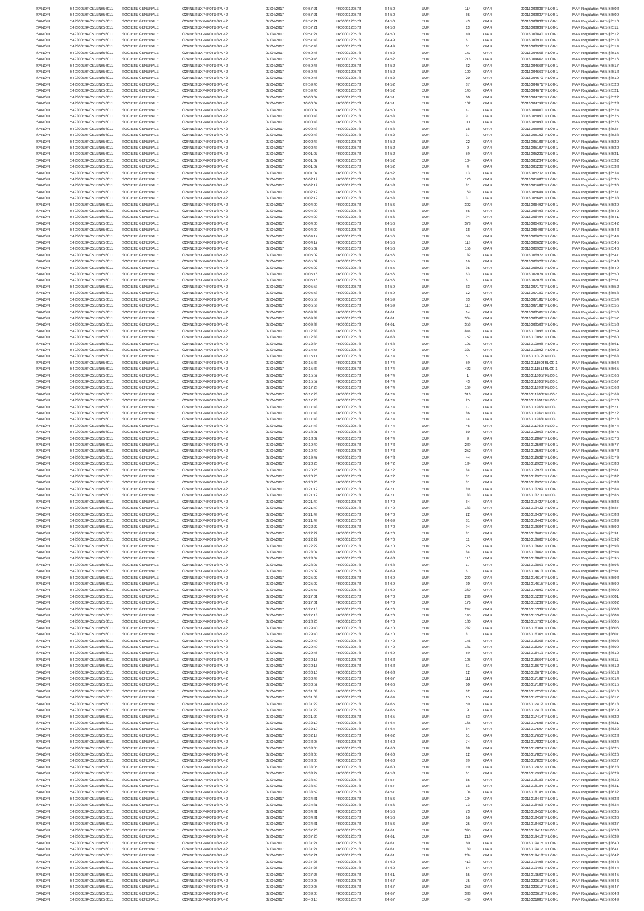| SANOFI | 549300E9PC51EN656011 | SOCIETE GENERALE | O2RNE8IBXP4R0TD8PU42 | 07/04/2017 | 09:57:21 | FR0000120578 | 84.50 | EUR | 114 | XPAR | 00316303836TRLO0-1 | MAR Regulation Art 5 §3508 |
| SANOFI | 549300E9PC51EN656011 | SOCIETE GENERALE | O2RNE8IBXP4R0TD8PU42 | 07/04/2017 | 09:57:21 | FR0000120578 | 84.50 | EUR | 86 | XPAR | 00316303837TRLO0-1 | MAR Regulation Art 5 §3509 |
| SANOFI | 549300E9PC51EN656011 | SOCIETE GENERALE | O2RNE8IBXP4R0TD8PU42 | 07/04/2017 | 09:57:21 | FR0000120578 | 84.50 | EUR | 43 | XPAR | 00316303838TRLO0-1 | MAR Regulation Art 5 §3510 |
| SANOFI | 549300E9PC51EN656011 | SOCIETE GENERALE | O2RNE8IBXP4R0TD8PU42 | 07/04/2017 | 09:57:21 | FR0000120578 | 84.50 | EUR | 13 | XPAR | 00316303839TRLO0-1 | MAR Regulation Art 5 §3511 |
| SANOFI | 549300E9PC51EN656011 | SOCIETE GENERALE | O2RNE8IBXP4R0TD8PU42 | 07/04/2017 | 09:57:21 | FR0000120578 | 84.50 | EUR | 40 | XPAR | 00316303840TRLO0-1 | MAR Regulation Art 5 §3512 |
| SANOFI | 549300E9PC51EN656011 | SOCIETE GENERALE | O2RNE8IBXP4R0TD8PU42 | 07/04/2017 | 09:57:43 | FR0000120578 | 84.49 | EUR | 61 | XPAR | 00316303931TRLO0-1 | MAR Regulation Art 5 §3513 |
| SANOFI | 549300E9PC51EN656011 | SOCIETE GENERALE | O2RNE8IBXP4R0TD8PU42 | 07/04/2017 | 09:57:43 | FR0000120578 | 84.49 | EUR | 61 | XPAR | 00316303932TRLO0-1 | MAR Regulation Art 5 §3514 |
| SANOFI | 549300E9PC51EN656011 | SOCIETE GENERALE | O2RNE8IBXP4R0TD8PU42 | 07/04/2017 | 09:59:46 | FR0000120578 | 84.52 | EUR | 157 | XPAR | 00316304666TRLO0-1 | MAR Regulation Art 5 §3515 |
| SANOFI | 549300E9PC51EN656011 | SOCIETE GENERALE | O2RNE8IBXP4R0TD8PU42 | 07/04/2017 | 09:59:46 | FR0000120578 | 84.52 | EUR | 216 | XPAR | 00316304667TRLO0-1 | MAR Regulation Art 5 §3516 |
| SANOFI | 549300E9PC51EN656011 | SOCIETE GENERALE | O2RNE8IBXP4R0TD8PU42 | 07/04/2017 | 09:59:46 | FR0000120578 | 84.52 | EUR | 82 | XPAR | 00316304668TRLO0-1 | MAR Regulation Art 5 §3517 |
| SANOFI | 549300E9PC51EN656011 | SOCIETE GENERALE | O2RNE8IBXP4R0TD8PU42 | 07/04/2017 | 09:59:46 | FR0000120578 | 84.52 | EUR | 100 | XPAR | 00316304669TRLO0-1 | MAR Regulation Art 5 §3518 |
| SANOFI | 549300E9PC51EN656011 | SOCIETE GENERALE | O2RNE8IBXP4R0TD8PU42 | 07/04/2017 | 09:59:46 | FR0000120578 | 84.52 | EUR | 20 | XPAR | 00316304670TRLO0-1 | MAR Regulation Art 5 §3519 |
| SANOFI | 549300E9PC51EN656011 | SOCIETE GENERALE | O2RNE8IBXP4R0TD8PU42 | 07/04/2017 | 09:59:46 | FR0000120578 | 84.52 | EUR | 37 | XPAR | 00316304671TRLO0-1 | MAR Regulation Art 5 §3520 |
| SANOFI | 549300E9PC51EN656011 | SOCIETE GENERALE | O2RNE8IBXP4R0TD8PU42 | 07/04/2017 | 09:59:46 | FR0000120578 | 84.52 | EUR | 145 | XPAR | 00316304672TRLO0-1 | MAR Regulation Art 5 §3521 |
| SANOFI | 549300E9PC51EN656011 | SOCIETE GENERALE | O2RNE8IBXP4R0TD8PU42 | 07/04/2017 | 10:00:07 | FR0000120578 | 84.51 | EUR | 60 | XPAR | 00316304791TRLO0-1 | MAR Regulation Art 5 §3522 |
| SANOFI | 549300E9PC51EN656011 | SOCIETE GENERALE | O2RNE8IBXP4R0TD8PU42 | 07/04/2017 | 10:00:07 | FR0000120578 | 84.51 | EUR | 102 | XPAR | 00316304799TRLO0-1 | MAR Regulation Art 5 §3523 |
| SANOFI | 549300E9PC51EN656011 | SOCIETE GENERALE | O2RNE8IBXP4R0TD8PU42 | 07/04/2017 | 10:00:07 | FR0000120578 | 84.50 | EUR | 47 | XPAR | 00316304800TRLO0-1 | MAR Regulation Art 5 §3524 |
| SANOFI | 549300E9PC51EN656011 | SOCIETE GENERALE | O2RNE8IBXP4R0TD8PU42 | 07/04/2017 | 10:00:43 | FR0000120578 | 84.53 | EUR | 91 | XPAR | 00316305090TRLO0-1 | MAR Regulation Art 5 §3525 |
| SANOFI | 549300E9PC51EN656011 | SOCIETE GENERALE | O2RNE8IBXP4R0TD8PU42 | 07/04/2017 | 10:00:43 | FR0000120578 | 84.53 | EUR | 111 | XPAR | 00316305093TRLO0-1 | MAR Regulation Art 5 §3526 |
| SANOFI | 549300E9PC51EN656011 | SOCIETE GENERALE | O2RNE8IBXP4R0TD8PU42 | 07/04/2017 | 10:00:43 | FR0000120578 | 84.53 | EUR | 18 | XPAR | 00316305096TRLO0-1 | MAR Regulation Art 5 §3527 |
| SANOFI | 549300E9PC51EN656011 | SOCIETE GENERALE | O2RNE8IBXP4R0TD8PU42 | 07/04/2017 | 10:00:43 | FR0000120578 | 84.52 | EUR | 37 | XPAR | 00316305102TRLO0-1 | MAR Regulation Art 5 §3528 |
| SANOFI | 549300E9PC51EN656011 | SOCIETE GENERALE | O2RNE8IBXP4R0TD8PU42 | 07/04/2017 | 10:00:43 | FR0000120578 | 84.52 | EUR | 22 | XPAR | 00316305106TRLO0-1 | MAR Regulation Art 5 §3529 |
| SANOFI | 549300E9PC51EN656011 | SOCIETE GENERALE | O2RNE8IBXP4R0TD8PU42 | 07/04/2017 | 10:00:43 | FR0000120578 | 84.52 | EUR | 9 | XPAR | 00316305107TRLO0-1 | MAR Regulation Art 5 §3530 |
| SANOFI | 549300E9PC51EN656011 | SOCIETE GENERALE | O2RNE8IBXP4R0TD8PU42 | 07/04/2017 | 10:01:07 | FR0000120578 | 84.52 | EUR | 59 | XPAR | 00316305231TRLO0-1 | MAR Regulation Art 5 §3531 |
| SANOFI | 549300E9PC51EN656011 | SOCIETE GENERALE | O2RNE8IBXP4R0TD8PU42 | 07/04/2017 | 10:01:07 | FR0000120578 | 84.52 | EUR | 104 | XPAR | 00316305234TRLO0-1 | MAR Regulation Art 5 §3532 |
| SANOFI | 549300E9PC51EN656011 | SOCIETE GENERALE | O2RNE8IBXP4R0TD8PU42 | 07/04/2017 | 10:01:07 | FR0000120578 | 84.52 | EUR | 4 | XPAR | 00316305236TRLO0-1 | MAR Regulation Art 5 §3533 |
| SANOFI | 549300E9PC51EN656011 | SOCIETE GENERALE | O2RNE8IBXP4R0TD8PU42 | 07/04/2017 | 10:01:07 | FR0000120578 | 84.52 | EUR | 13 | XPAR | 00316305237TRLO0-1 | MAR Regulation Art 5 §3534 |
| SANOFI | 549300E9PC51EN656011 | SOCIETE GENERALE | O2RNE8IBXP4R0TD8PU42 | 07/04/2017 | 10:02:12 | FR0000120578 | 84.53 | EUR | 170 | XPAR | 00316305680TRLO0-1 | MAR Regulation Art 5 §3535 |
| SANOFI | 549300E9PC51EN656011 | SOCIETE GENERALE | O2RNE8IBXP4R0TD8PU42 | 07/04/2017 | 10:02:12 | FR0000120578 | 84.53 | EUR | 81 | XPAR | 00316305683TRLO0-1 | MAR Regulation Art 5 §3536 |
| SANOFI | 549300E9PC51EN656011 | SOCIETE GENERALE | O2RNE8IBXP4R0TD8PU42 | 07/04/2017 | 10:02:12 | FR0000120578 | 84.53 | EUR | 169 | XPAR | 00316305684TRLO0-1 | MAR Regulation Art 5 §3537 |
| SANOFI | 549300E9PC51EN656011 | SOCIETE GENERALE | O2RNE8IBXP4R0TD8PU42 | 07/04/2017 | 10:02:12 | FR0000120578 | 84.53 | EUR | 31 | XPAR | 00316305685TRLO0-1 | MAR Regulation Art 5 §3538 |
| SANOFI | 549300E9PC51EN656011 | SOCIETE GENERALE | O2RNE8IBXP4R0TD8PU42 | 07/04/2017 | 10:04:00 | FR0000120578 | 84.56 | EUR | 302 | XPAR | 00316306492TRLO0-1 | MAR Regulation Art 5 §3539 |
| SANOFI | 549300E9PC51EN656011 | SOCIETE GENERALE | O2RNE8IBXP4R0TD8PU42 | 07/04/2017 | 10:04:00 | FR0000120578 | 84.56 | EUR | 56 | XPAR | 00316306493TRLO0-1 | MAR Regulation Art 5 §3540 |
| SANOFI | 549300E9PC51EN656011 | SOCIETE GENERALE | O2RNE8IBXP4R0TD8PU42 | 07/04/2017 | 10:04:00 | FR0000120578 | 84.56 | EUR | 94 | XPAR | 00316306494TRLO0-1 | MAR Regulation Art 5 §3541 |
| SANOFI | 549300E9PC51EN656011 | SOCIETE GENERALE | O2RNE8IBXP4R0TD8PU42 | 07/04/2017 | 10:04:00 | FR0000120578 | 84.56 | EUR | 378 | XPAR | 00316306495TRLO0-1 | MAR Regulation Art 5 §3542 |
| SANOFI | 549300E9PC51EN656011 | SOCIETE GENERALE | O2RNE8IBXP4R0TD8PU42 | 07/04/2017 | 10:04:00 | FR0000120578 | 84.56 | EUR | 18 | XPAR | 00316306496TRLO0-1 | MAR Regulation Art 5 §3543 |
| SANOFI | 549300E9PC51EN656011 | SOCIETE GENERALE | O2RNE8IBXP4R0TD8PU42 | 07/04/2017 | 10:04:17 | FR0000120578 | 84.56 | EUR | 59 | XPAR | 00316306621TRLO0-1 | MAR Regulation Art 5 §3544 |
| SANOFI | 549300E9PC51EN656011 | SOCIETE GENERALE | O2RNE8IBXP4R0TD8PU42 | 07/04/2017 | 10:04:17 | FR0000120578 | 84.56 | EUR | 113 | XPAR | 00316306622TRLO0-1 | MAR Regulation Art 5 §3545 |
| SANOFI | 549300E9PC51EN656011 | SOCIETE GENERALE | O2RNE8IBXP4R0TD8PU42 | 07/04/2017 | 10:05:02 | FR0000120578 | 84.56 | EUR | 156 | XPAR | 00316306926TRLO0-1 | MAR Regulation Art 5 §3546 |
| SANOFI | 549300E9PC51EN656011 | SOCIETE GENERALE | O2RNE8IBXP4R0TD8PU42 | 07/04/2017 | 10:05:02 | FR0000120578 | 84.56 | EUR | 132 | XPAR | 00316306927TRLO0-1 | MAR Regulation Art 5 §3547 |
| SANOFI | 549300E9PC51EN656011 | SOCIETE GENERALE | O2RNE8IBXP4R0TD8PU42 | 07/04/2017 | 10:05:02 | FR0000120578 | 84.55 | EUR | 16 | XPAR | 00316306928TRLO0-1 | MAR Regulation Art 5 §3548 |
| SANOFI | 549300E9PC51EN656011 | SOCIETE GENERALE | O2RNE8IBXP4R0TD8PU42 | 07/04/2017 | 10:05:02 | FR0000120578 | 84.55 | EUR | 36 | XPAR | 00316306929TRLO0-1 | MAR Regulation Art 5 §3549 |
| SANOFI | 549300E9PC51EN656011 | SOCIETE GENERALE | O2RNE8IBXP4R0TD8PU42 | 07/04/2017 | 10:05:16 | FR0000120578 | 84.56 | EUR | 63 | XPAR | 00316307024TRLO0-1 | MAR Regulation Art 5 §3550 |
| SANOFI | 549300E9PC51EN656011 | SOCIETE GENERALE | O2RNE8IBXP4R0TD8PU42 | 07/04/2017 | 10:05:16 | FR0000120578 | 84.56 | EUR | 61 | XPAR | 00316307028TRLO0-1 | MAR Regulation Art 5 §3551 |
| SANOFI | 549300E9PC51EN656011 | SOCIETE GENERALE | O2RNE8IBXP4R0TD8PU42 | 07/04/2017 | 10:05:53 | FR0000120578 | 84.59 | EUR | 83 | XPAR | 00316307179TRLO0-1 | MAR Regulation Art 5 §3552 |
| SANOFI | 549300E9PC51EN656011 | SOCIETE GENERALE | O2RNE8IBXP4R0TD8PU42 | 07/04/2017 | 10:05:53 | FR0000120578 | 84.59 | EUR | 12 | XPAR | 00316307180TRLO0-1 | MAR Regulation Art 5 §3553 |
| SANOFI | 549300E9PC51EN656011 | SOCIETE GENERALE | O2RNE8IBXP4R0TD8PU42 | 07/04/2017 | 10:05:53 | FR0000120578 | 84.59 | EUR | 33 | XPAR | 00316307181TRLO0-1 | MAR Regulation Art 5 §3554 |
| SANOFI | 549300E9PC51EN656011 | SOCIETE GENERALE | O2RNE8IBXP4R0TD8PU42 | 07/04/2017 | 10:05:53 | FR0000120578 | 84.59 | EUR | 115 | XPAR | 00316307182TRLO0-1 | MAR Regulation Art 5 §3555 |
| SANOFI | 549300E9PC51EN656011 | SOCIETE GENERALE | O2RNE8IBXP4R0TD8PU42 | 07/04/2017 | 10:09:39 | FR0000120578 | 84.61 | EUR | 14 | XPAR | 00316308501TRLO0-1 | MAR Regulation Art 5 §3556 |
| SANOFI | 549300E9PC51EN656011 | SOCIETE GENERALE | O2RNE8IBXP4R0TD8PU42 | 07/04/2017 | 10:09:39 | FR0000120578 | 84.61 | EUR | 364 | XPAR | 00316308502TRLO0-1 | MAR Regulation Art 5 §3557 |
| SANOFI | 549300E9PC51EN656011 | SOCIETE GENERALE | O2RNE8IBXP4R0TD8PU42 | 07/04/2017 | 10:09:39 | FR0000120578 | 84.61 | EUR | 353 | XPAR | 00316308503TRLO0-1 | MAR Regulation Art 5 §3558 |
| SANOFI | 549300E9PC51EN656011 | SOCIETE GENERALE | O2RNE8IBXP4R0TD8PU42 | 07/04/2017 | 10:12:33 | FR0000120578 | 84.68 | EUR | 844 | XPAR | 00316310096TRLO0-1 | MAR Regulation Art 5 §3559 |
| SANOFI | 549300E9PC51EN656011 | SOCIETE GENERALE | O2RNE8IBXP4R0TD8PU42 | 07/04/2017 | 10:12:33 | FR0000120578 | 84.68 | EUR | 752 | XPAR | 00316310097TRLO0-1 | MAR Regulation Art 5 §3560 |
| SANOFI | 549300E9PC51EN656011 | SOCIETE GENERALE | O2RNE8IBXP4R0TD8PU42 | 07/04/2017 | 10:12:34 | FR0000120578 | 84.68 | EUR | 191 | XPAR | 00316310098TRLO0-1 | MAR Regulation Art 5 §3561 |
| SANOFI | 549300E9PC51EN656011 | SOCIETE GENERALE | O2RNE8IBXP4R0TD8PU42 | 07/04/2017 | 10:14:55 | FR0000120578 | 84.72 | EUR | 327 | XPAR | 00316310892TRLO0-1 | MAR Regulation Art 5 §3562 |
| SANOFI | 549300E9PC51EN656011 | SOCIETE GENERALE | O2RNE8IBXP4R0TD8PU42 | 07/04/2017 | 10:15:11 | FR0000120578 | 84.74 | EUR | 51 | XPAR | 00316311072TRLO0-1 | MAR Regulation Art 5 §3563 |
| SANOFI | 549300E9PC51EN656011 | SOCIETE GENERALE | O2RNE8IBXP4R0TD8PU42 | 07/04/2017 | 10:15:33 | FR0000120578 | 84.74 | EUR | 59 | XPAR | 00316311150TRLO0-1 | MAR Regulation Art 5 §3564 |
| SANOFI | 549300E9PC51EN656011 | SOCIETE GENERALE | O2RNE8IBXP4R0TD8PU42 | 07/04/2017 | 10:15:33 | FR0000120578 | 84.74 | EUR | 422 | XPAR | 00316311151TRLO0-1 | MAR Regulation Art 5 §3565 |
| SANOFI | 549300E9PC51EN656011 | SOCIETE GENERALE | O2RNE8IBXP4R0TD8PU42 | 07/04/2017 | 10:15:57 | FR0000120578 | 84.74 | EUR | 1 | XPAR | 00316311305TRLO0-1 | MAR Regulation Art 5 §3566 |
| SANOFI | 549300E9PC51EN656011 | SOCIETE GENERALE | O2RNE8IBXP4R0TD8PU42 | 07/04/2017 | 10:15:57 | FR0000120578 | 84.74 | EUR | 43 | XPAR | 00316311306TRLO0-1 | MAR Regulation Art 5 §3567 |
| SANOFI | 549300E9PC51EN656011 | SOCIETE GENERALE | O2RNE8IBXP4R0TD8PU42 | 07/04/2017 | 10:17:28 | FR0000120578 | 84.74 | EUR | 169 | XPAR | 00316311898TRLO0-1 | MAR Regulation Art 5 §3568 |
| SANOFI | 549300E9PC51EN656011 | SOCIETE GENERALE | O2RNE8IBXP4R0TD8PU42 | 07/04/2017 | 10:17:28 | FR0000120578 | 84.74 | EUR | 316 | XPAR | 00316311900TRLO0-1 | MAR Regulation Art 5 §3569 |
| SANOFI | 549300E9PC51EN656011 | SOCIETE GENERALE | O2RNE8IBXP4R0TD8PU42 | 07/04/2017 | 10:17:28 | FR0000120578 | 84.74 | EUR | 25 | XPAR | 00316311901TRLO0-1 | MAR Regulation Art 5 §3570 |
| SANOFI | 549300E9PC51EN656011 | SOCIETE GENERALE | O2RNE8IBXP4R0TD8PU42 | 07/04/2017 | 10:17:43 | FR0000120578 | 84.74 | EUR | 17 | XPAR | 00316311986TRLO0-1 | MAR Regulation Art 5 §3571 |
| SANOFI | 549300E9PC51EN656011 | SOCIETE GENERALE | O2RNE8IBXP4R0TD8PU42 | 07/04/2017 | 10:17:43 | FR0000120578 | 84.74 | EUR | 86 | XPAR | 00316311987TRLO0-1 | MAR Regulation Art 5 §3572 |
| SANOFI | 549300E9PC51EN656011 | SOCIETE GENERALE | O2RNE8IBXP4R0TD8PU42 | 07/04/2017 | 10:17:43 | FR0000120578 | 84.74 | EUR | 14 | XPAR | 00316311988TRLO0-1 | MAR Regulation Art 5 §3573 |
| SANOFI | 549300E9PC51EN656011 | SOCIETE GENERALE | O2RNE8IBXP4R0TD8PU42 | 07/04/2017 | 10:17:43 | FR0000120578 | 84.74 | EUR | 46 | XPAR | 00316311989TRLO0-1 | MAR Regulation Art 5 §3574 |
| SANOFI | 549300E9PC51EN656011 | SOCIETE GENERALE | O2RNE8IBXP4R0TD8PU42 | 07/04/2017 | 10:18:01 | FR0000120578 | 84.74 | EUR | 60 | XPAR | 00316312063TRLO0-1 | MAR Regulation Art 5 §3575 |
| SANOFI | 549300E9PC51EN656011 | SOCIETE GENERALE | O2RNE8IBXP4R0TD8PU42 | 07/04/2017 | 10:18:02 | FR0000120578 | 84.74 | EUR | 9 | XPAR | 00316312067TRLO0-1 | MAR Regulation Art 5 §3576 |
| SANOFI | 549300E9PC51EN656011 | SOCIETE GENERALE | O2RNE8IBXP4R0TD8PU42 | 07/04/2017 | 10:19:40 | FR0000120578 | 84.73 | EUR | 239 | XPAR | 00316312598TRLO0-1 | MAR Regulation Art 5 §3577 |
| SANOFI | 549300E9PC51EN656011 | SOCIETE GENERALE | O2RNE8IBXP4R0TD8PU42 | 07/04/2017 | 10:19:40 | FR0000120578 | 84.73 | EUR | 252 | XPAR | 00316312599TRLO0-1 | MAR Regulation Art 5 §3578 |
| SANOFI | 549300E9PC51EN656011 | SOCIETE GENERALE | O2RNE8IBXP4R0TD8PU42 | 07/04/2017 | 10:19:47 | FR0000120578 | 84.73 | EUR | 44 | XPAR | 00316312632TRLO0-1 | MAR Regulation Art 5 §3579 |
| SANOFI | 549300E9PC51EN656011 | SOCIETE GENERALE | O2RNE8IBXP4R0TD8PU42 | 07/04/2017 | 10:20:26 | FR0000120578 | 84.72 | EUR | 134 | XPAR | 00316312920TRLO0-1 | MAR Regulation Art 5 §3580 |
| SANOFI | 549300E9PC51EN656011 | SOCIETE GENERALE | O2RNE8IBXP4R0TD8PU42 | 07/04/2017 | 10:20:26 | FR0000120578 | 84.72 | EUR | 84 | XPAR | 00316312923TRLO0-1 | MAR Regulation Art 5 §3581 |
| SANOFI | 549300E9PC51EN656011 | SOCIETE GENERALE | O2RNE8IBXP4R0TD8PU42 | 07/04/2017 | 10:20:26 | FR0000120578 | 84.72 | EUR | 31 | XPAR | 00316312925TRLO0-1 | MAR Regulation Art 5 §3582 |
| SANOFI | 549300E9PC51EN656011 | SOCIETE GENERALE | O2RNE8IBXP4R0TD8PU42 | 07/04/2017 | 10:20:26 | FR0000120578 | 84.72 | EUR | 31 | XPAR | 00316312927TRLO0-1 | MAR Regulation Art 5 §3583 |
| SANOFI | 549300E9PC51EN656011 | SOCIETE GENERALE | O2RNE8IBXP4R0TD8PU42 | 07/04/2017 | 10:21:12 | FR0000120578 | 84.71 | EUR | 89 | XPAR | 00316313209TRLO0-1 | MAR Regulation Art 5 §3584 |
| SANOFI | 549300E9PC51EN656011 | SOCIETE GENERALE | O2RNE8IBXP4R0TD8PU42 | 07/04/2017 | 10:21:12 | FR0000120578 | 84.71 | EUR | 133 | XPAR | 00316313211TRLO0-1 | MAR Regulation Art 5 §3585 |
| SANOFI | 549300E9PC51EN656011 | SOCIETE GENERALE | O2RNE8IBXP4R0TD8PU42 | 07/04/2017 | 10:21:49 | FR0000120578 | 84.70 | EUR | 84 | XPAR | 00316313427TRLO0-1 | MAR Regulation Art 5 §3586 |
| SANOFI | 549300E9PC51EN656011 | SOCIETE GENERALE | O2RNE8IBXP4R0TD8PU42 | 07/04/2017 | 10:21:49 | FR0000120578 | 84.70 | EUR | 133 | XPAR | 00316313432TRLO0-1 | MAR Regulation Art 5 §3587 |
| SANOFI | 549300E9PC51EN656011 | SOCIETE GENERALE | O2RNE8IBXP4R0TD8PU42 | 07/04/2017 | 10:21:49 | FR0000120578 | 84.70 | EUR | 22 | XPAR | 00316313437TRLO0-1 | MAR Regulation Art 5 §3588 |
| SANOFI | 549300E9PC51EN656011 | SOCIETE GENERALE | O2RNE8IBXP4R0TD8PU42 | 07/04/2017 | 10:21:49 | FR0000120578 | 84.69 | EUR | 31 | XPAR | 00316313440TRLO0-1 | MAR Regulation Art 5 §3589 |
| SANOFI | 549300E9PC51EN656011 | SOCIETE GENERALE | O2RNE8IBXP4R0TD8PU42 | 07/04/2017 | 10:22:22 | FR0000120578 | 84.70 | EUR | 94 | XPAR | 00316313604TRLO0-1 | MAR Regulation Art 5 §3590 |
| SANOFI | 549300E9PC51EN656011 | SOCIETE GENERALE | O2RNE8IBXP4R0TD8PU42 | 07/04/2017 | 10:22:22 | FR0000120578 | 84.70 | EUR | 81 | XPAR | 00316313605TRLO0-1 | MAR Regulation Art 5 §3591 |
| SANOFI | 549300E9PC51EN656011 | SOCIETE GENERALE | O2RNE8IBXP4R0TD8PU42 | 07/04/2017 | 10:22:22 | FR0000120578 | 84.70 | EUR | 11 | XPAR | 00316313606TRLO0-1 | MAR Regulation Art 5 §3592 |
| SANOFI | 549300E9PC51EN656011 | SOCIETE GENERALE | O2RNE8IBXP4R0TD8PU42 | 07/04/2017 | 10:22:22 | FR0000120578 | 84.70 | EUR | 25 | XPAR | 00316313607TRLO0-1 | MAR Regulation Art 5 §3593 |
| SANOFI | 549300E9PC51EN656011 | SOCIETE GENERALE | O2RNE8IBXP4R0TD8PU42 | 07/04/2017 | 10:23:07 | FR0000120578 | 84.68 | EUR | 84 | XPAR | 00316313867TRLO0-1 | MAR Regulation Art 5 §3594 |
| SANOFI | 549300E9PC51EN656011 | SOCIETE GENERALE | O2RNE8IBXP4R0TD8PU42 | 07/04/2017 | 10:23:07 | FR0000120578 | 84.68 | EUR | 116 | XPAR | 00316313868TRLO0-1 | MAR Regulation Art 5 §3595 |
| SANOFI | 549300E9PC51EN656011 | SOCIETE GENERALE | O2RNE8IBXP4R0TD8PU42 | 07/04/2017 | 10:23:07 | FR0000120578 | 84.68 | EUR | 17 | XPAR | 00316313869TRLO0-1 | MAR Regulation Art 5 §3596 |
| SANOFI | 549300E9PC51EN656011 | SOCIETE GENERALE | O2RNE8IBXP4R0TD8PU42 | 07/04/2017 | 10:25:02 | FR0000120578 | 84.69 | EUR | 61 | XPAR | 00316314613TRLO0-1 | MAR Regulation Art 5 §3597 |
| SANOFI | 549300E9PC51EN656011 | SOCIETE GENERALE | O2RNE8IBXP4R0TD8PU42 | 07/04/2017 | 10:25:02 | FR0000120578 | 84.69 | EUR | 200 | XPAR | 00316314614TRLO0-1 | MAR Regulation Art 5 §3598 |
| SANOFI | 549300E9PC51EN656011 | SOCIETE GENERALE | O2RNE8IBXP4R0TD8PU42 | 07/04/2017 | 10:25:02 | FR0000120578 | 84.69 | EUR | 30 | XPAR | 00316314615TRLO0-1 | MAR Regulation Art 5 §3599 |
| SANOFI | 549300E9PC51EN656011 | SOCIETE GENERALE | O2RNE8IBXP4R0TD8PU42 | 07/04/2017 | 10:25:57 | FR0000120578 | 84.69 | EUR | 360 | XPAR | 00316314890TRLO0-1 | MAR Regulation Art 5 §3600 |
| SANOFI | 549300E9PC51EN656011 | SOCIETE GENERALE | O2RNE8IBXP4R0TD8PU42 | 07/04/2017 | 10:27:01 | FR0000120578 | 84.70 | EUR | 238 | XPAR | 00316315238TRLO0-1 | MAR Regulation Art 5 §3601 |
| SANOFI | 549300E9PC51EN656011 | SOCIETE GENERALE | O2RNE8IBXP4R0TD8PU42 | 07/04/2017 | 10:27:01 | FR0000120578 | 84.70 | EUR | 176 | XPAR | 00316315239TRLO0-1 | MAR Regulation Art 5 §3602 |
| SANOFI | 549300E9PC51EN656011 | SOCIETE GENERALE | O2RNE8IBXP4R0TD8PU42 | 07/04/2017 | 10:27:18 | FR0000120578 | 84.70 | EUR | 247 | XPAR | 00316315339TRLO0-1 | MAR Regulation Art 5 §3603 |
| SANOFI | 549300E9PC51EN656011 | SOCIETE GENERALE | O2RNE8IBXP4R0TD8PU42 | 07/04/2017 | 10:27:18 | FR0000120578 | 84.70 | EUR | 145 | XPAR | 00316315340TRLO0-1 | MAR Regulation Art 5 §3604 |
| SANOFI | 549300E9PC51EN656011 | SOCIETE GENERALE | O2RNE8IBXP4R0TD8PU42 | 07/04/2017 | 10:28:26 | FR0000120578 | 84.70 | EUR | 180 | XPAR | 00316315790TRLO0-1 | MAR Regulation Art 5 §3605 |
| SANOFI | 549300E9PC51EN656011 | SOCIETE GENERALE | O2RNE8IBXP4R0TD8PU42 | 07/04/2017 | 10:29:40 | FR0000120578 | 84.70 | EUR | 232 | XPAR | 00316316364TRLO0-1 | MAR Regulation Art 5 §3606 |
| SANOFI | 549300E9PC51EN656011 | SOCIETE GENERALE | O2RNE8IBXP4R0TD8PU42 | 07/04/2017 | 10:29:40 | FR0000120578 | 84.70 | EUR | 81 | XPAR | 00316316365TRLO0-1 | MAR Regulation Art 5 §3607 |
| SANOFI | 549300E9PC51EN656011 | SOCIETE GENERALE | O2RNE8IBXP4R0TD8PU42 | 07/04/2017 | 10:29:40 | FR0000120578 | 84.70 | EUR | 146 | XPAR | 00316316366TRLO0-1 | MAR Regulation Art 5 §3608 |
| SANOFI | 549300E9PC51EN656011 | SOCIETE GENERALE | O2RNE8IBXP4R0TD8PU42 | 07/04/2017 | 10:29:40 | FR0000120578 | 84.70 | EUR | 131 | XPAR | 00316316367TRLO0-1 | MAR Regulation Art 5 §3609 |
| SANOFI | 549300E9PC51EN656011 | SOCIETE GENERALE | O2RNE8IBXP4R0TD8PU42 | 07/04/2017 | 10:29:46 | FR0000120578 | 84.69 | EUR | 59 | XPAR | 00316316419TRLO0-1 | MAR Regulation Art 5 §3610 |
| SANOFI | 549300E9PC51EN656011 | SOCIETE GENERALE | O2RNE8IBXP4R0TD8PU42 | 07/04/2017 | 10:30:16 | FR0000120578 | 84.68 | EUR | 105 | XPAR | 00316316664TRLO0-1 | MAR Regulation Art 5 §3611 |
| SANOFI | 549300E9PC51EN656011 | SOCIETE GENERALE | O2RNE8IBXP4R0TD8PU42 | 07/04/2017 | 10:30:16 | FR0000120578 | 84.68 | EUR | 81 | XPAR | 00316316670TRLO0-1 | MAR Regulation Art 5 §3612 |
| SANOFI | 549300E9PC51EN656011 | SOCIETE GENERALE | O2RNE8IBXP4R0TD8PU42 | 07/04/2017 | 10:30:16 | FR0000120578 | 84.68 | EUR | 12 | XPAR | 00316316672TRLO0-1 | MAR Regulation Art 5 §3613 |
| SANOFI | 549300E9PC51EN656011 | SOCIETE GENERALE | O2RNE8IBXP4R0TD8PU42 | 07/04/2017 | 10:30:43 | FR0000120578 | 84.67 | EUR | 111 | XPAR | 00316317102TRLO0-1 | MAR Regulation Art 5 §3614 |
| SANOFI | 549300E9PC51EN656011 | SOCIETE GENERALE | O2RNE8IBXP4R0TD8PU42 | 07/04/2017 | 10:30:52 | FR0000120578 | 84.66 | EUR | 60 | XPAR | 00316317188TRLO0-1 | MAR Regulation Art 5 §3615 |
| SANOFI | 549300E9PC51EN656011 | SOCIETE GENERALE | O2RNE8IBXP4R0TD8PU42 | 07/04/2017 | 10:31:03 | FR0000120578 | 84.65 | EUR | 62 | XPAR | 00316317256TRLO0-1 | MAR Regulation Art 5 §3616 |
| SANOFI | 549300E9PC51EN656011 | SOCIETE GENERALE | O2RNE8IBXP4R0TD8PU42 | 07/04/2017 | 10:31:03 | FR0000120578 | 84.64 | EUR | 15 | XPAR | 00316317259TRLO0-1 | MAR Regulation Art 5 §3617 |
| SANOFI | 549300E9PC51EN656011 | SOCIETE GENERALE | O2RNE8IBXP4R0TD8PU42 | 07/04/2017 | 10:31:29 | FR0000120578 | 84.65 | EUR | 59 | XPAR | 00316317412TRLO0-1 | MAR Regulation Art 5 §3618 |
| SANOFI | 549300E9PC51EN656011 | SOCIETE GENERALE | O2RNE8IBXP4R0TD8PU42 | 07/04/2017 | 10:31:29 | FR0000120578 | 84.65 | EUR | 9 | XPAR | 00316317413TRLO0-1 | MAR Regulation Art 5 §3619 |
| SANOFI | 549300E9PC51EN656011 | SOCIETE GENERALE | O2RNE8IBXP4R0TD8PU42 | 07/04/2017 | 10:31:29 | FR0000120578 | 84.65 | EUR | 53 | XPAR | 00316317414TRLO0-1 | MAR Regulation Art 5 §3620 |
| SANOFI | 549300E9PC51EN656011 | SOCIETE GENERALE | O2RNE8IBXP4R0TD8PU42 | 07/04/2017 | 10:32:10 | FR0000120578 | 84.64 | EUR | 165 | XPAR | 00316317596TRLO0-1 | MAR Regulation Art 5 §3621 |
| SANOFI | 549300E9PC51EN656011 | SOCIETE GENERALE | O2RNE8IBXP4R0TD8PU42 | 07/04/2017 | 10:32:10 | FR0000120578 | 84.64 | EUR | 84 | XPAR | 00316317597TRLO0-1 | MAR Regulation Art 5 §3622 |
| SANOFI | 549300E9PC51EN656011 | SOCIETE GENERALE | O2RNE8IBXP4R0TD8PU42 | 07/04/2017 | 10:32:19 | FR0000120578 | 84.62 | EUR | 61 | XPAR | 00316317650TRLO0-1 | MAR Regulation Art 5 §3623 |
| SANOFI | 549300E9PC51EN656011 | SOCIETE GENERALE | O2RNE8IBXP4R0TD8PU42 | 07/04/2017 | 10:33:05 | FR0000120578 | 84.60 | EUR | 74 | XPAR | 00316317820TRLO0-1 | MAR Regulation Art 5 §3624 |
| SANOFI | 549300E9PC51EN656011 | SOCIETE GENERALE | O2RNE8IBXP4R0TD8PU42 | 07/04/2017 | 10:33:05 | FR0000120578 | 84.60 | EUR | 88 | XPAR | 00316317824TRLO0-1 | MAR Regulation Art 5 §3625 |
| SANOFI | 549300E9PC51EN656011 | SOCIETE GENERALE | O2RNE8IBXP4R0TD8PU42 | 07/04/2017 | 10:33:05 | FR0000120578 | 84.60 | EUR | 12 | XPAR | 00316317825TRLO0-1 | MAR Regulation Art 5 §3626 |
| SANOFI | 549300E9PC51EN656011 | SOCIETE GENERALE | O2RNE8IBXP4R0TD8PU42 | 07/04/2017 | 10:33:05 | FR0000120578 | 84.60 | EUR | 89 | XPAR | 00316317826TRLO0-1 | MAR Regulation Art 5 §3627 |
| SANOFI | 549300E9PC51EN656011 | SOCIETE GENERALE | O2RNE8IBXP4R0TD8PU42 | 07/04/2017 | 10:33:05 | FR0000120578 | 84.60 | EUR | 19 | XPAR | 00316317827TRLO0-1 | MAR Regulation Art 5 §3628 |
| SANOFI | 549300E9PC51EN656011 | SOCIETE GENERALE | O2RNE8IBXP4R0TD8PU42 | 07/04/2017 | 10:33:27 | FR0000120578 | 84.58 | EUR | 61 | XPAR | 00316317993TRLO0-1 | MAR Regulation Art 5 §3629 |
| SANOFI | 549300E9PC51EN656011 | SOCIETE GENERALE | O2RNE8IBXP4R0TD8PU42 | 07/04/2017 | 10:33:59 | FR0000120578 | 84.57 | EUR | 65 | XPAR | 00316318183TRLO0-1 | MAR Regulation Art 5 §3630 |
| SANOFI | 549300E9PC51EN656011 | SOCIETE GENERALE | O2RNE8IBXP4R0TD8PU42 | 07/04/2017 | 10:33:59 | FR0000120578 | 84.57 | EUR | 18 | XPAR | 00316318184TRLO0-1 | MAR Regulation Art 5 §3631 |
| SANOFI | 549300E9PC51EN656011 | SOCIETE GENERALE | O2RNE8IBXP4R0TD8PU42 | 07/04/2017 | 10:33:59 | FR0000120578 | 84.57 | EUR | 104 | XPAR | 00316318185TRLO0-1 | MAR Regulation Art 5 §3632 |
| SANOFI | 549300E9PC51EN656011 | SOCIETE GENERALE | O2RNE8IBXP4R0TD8PU42 | 07/04/2017 | 10:34:31 | FR0000120578 | 84.56 | EUR | 104 | XPAR | 00316318449TRLO0-1 | MAR Regulation Art 5 §3633 |
| SANOFI | 549300E9PC51EN656011 | SOCIETE GENERALE | O2RNE8IBXP4R0TD8PU42 | 07/04/2017 | 10:34:31 | FR0000120578 | 84.56 | EUR | 73 | XPAR | 00316318453TRLO0-1 | MAR Regulation Art 5 §3634 |
| SANOFI | 549300E9PC51EN656011 | SOCIETE GENERALE | O2RNE8IBXP4R0TD8PU42 | 07/04/2017 | 10:34:31 | FR0000120578 | 84.56 | EUR | 73 | XPAR | 00316318456TRLO0-1 | MAR Regulation Art 5 §3635 |
| SANOFI | 549300E9PC51EN656011 | SOCIETE GENERALE | O2RNE8IBXP4R0TD8PU42 | 07/04/2017 | 10:34:31 | FR0000120578 | 84.56 | EUR | 16 | XPAR | 00316318459TRLO0-1 | MAR Regulation Art 5 §3636 |
| SANOFI | 549300E9PC51EN656011 | SOCIETE GENERALE | O2RNE8IBXP4R0TD8PU42 | 07/04/2017 | 10:34:31 | FR0000120578 | 84.56 | EUR | 25 | XPAR | 00316318462TRLO0-1 | MAR Regulation Art 5 §3637 |
| SANOFI | 549300E9PC51EN656011 | SOCIETE GENERALE | O2RNE8IBXP4R0TD8PU42 | 07/04/2017 | 10:37:20 | FR0000120578 | 84.61 | EUR | 395 | XPAR | 00316319411TRLO0-1 | MAR Regulation Art 5 §3638 |
| SANOFI | 549300E9PC51EN656011 | SOCIETE GENERALE | O2RNE8IBXP4R0TD8PU42 | 07/04/2017 | 10:37:20 | FR0000120578 | 84.61 | EUR | 218 | XPAR | 00316319413TRLO0-1 | MAR Regulation Art 5 §3639 |
| SANOFI | 549300E9PC51EN656011 | SOCIETE GENERALE | O2RNE8IBXP4R0TD8PU42 | 07/04/2017 | 10:37:21 | FR0000120578 | 84.61 | EUR | 60 | XPAR | 00316319415TRLO0-1 | MAR Regulation Art 5 §3640 |
| SANOFI | 549300E9PC51EN656011 | SOCIETE GENERALE | O2RNE8IBXP4R0TD8PU42 | 07/04/2017 | 10:37:21 | FR0000120578 | 84.61 | EUR | 189 | XPAR | 00316319417TRLO0-1 | MAR Regulation Art 5 §3641 |
| SANOFI | 549300E9PC51EN656011 | SOCIETE GENERALE | O2RNE8IBXP4R0TD8PU42 | 07/04/2017 | 10:37:21 | FR0000120578 | 84.61 | EUR | 284 | XPAR | 00316319418TRLO0-1 | MAR Regulation Art 5 §3642 |
| SANOFI | 549300E9PC51EN656011 | SOCIETE GENERALE | O2RNE8IBXP4R0TD8PU42 | 07/04/2017 | 10:37:26 | FR0000120578 | 84.60 | EUR | 413 | XPAR | 00316319498TRLO0-1 | MAR Regulation Art 5 §3643 |
| SANOFI | 549300E9PC51EN656011 | SOCIETE GENERALE | O2RNE8IBXP4R0TD8PU42 | 07/04/2017 | 10:37:26 | FR0000120578 | 84.60 | EUR | 64 | XPAR | 00316319499TRLO0-1 | MAR Regulation Art 5 §3644 |
| SANOFI | 549300E9PC51EN656011 | SOCIETE GENERALE | O2RNE8IBXP4R0TD8PU42 | 07/04/2017 | 10:37:26 | FR0000120578 | 84.61 | EUR | 65 | XPAR | 00316319500TRLO0-1 | MAR Regulation Art 5 §3645 |
| SANOFI | 549300E9PC51EN656011 | SOCIETE GENERALE | O2RNE8IBXP4R0TD8PU42 | 07/04/2017 | 10:39:05 | FR0000120578 | 84.67 | EUR | 75 | XPAR | 00316320616TRLO0-1 | MAR Regulation Art 5 §3646 |
| SANOFI | 549300E9PC51EN656011 | SOCIETE GENERALE | O2RNE8IBXP4R0TD8PU42 | 07/04/2017 | 10:39:05 | FR0000120578 | 84.67 | EUR | 258 | XPAR | 00316320617TRLO0-1 | MAR Regulation Art 5 §3647 |
| SANOFI | 549300E9PC51EN656011 | SOCIETE GENERALE | O2RNE8IBXP4R0TD8PU42 | 07/04/2017 | 10:39:05 | FR0000120578 | 84.67 | EUR | 333 | XPAR | 00316320618TRLO0-1 | MAR Regulation Art 5 §3648 |
| SANOFI | 549300E9PC51EN656011 | SOCIETE GENERALE | O2RNE8IBXP4R0TD8PU42 | 07/04/2017 | 10:40:15 | FR0000120578 | 84.67 | EUR | 469 | XPAR | 00316321085TRLO0-1 | MAR Regulation Art 5 §3649 |